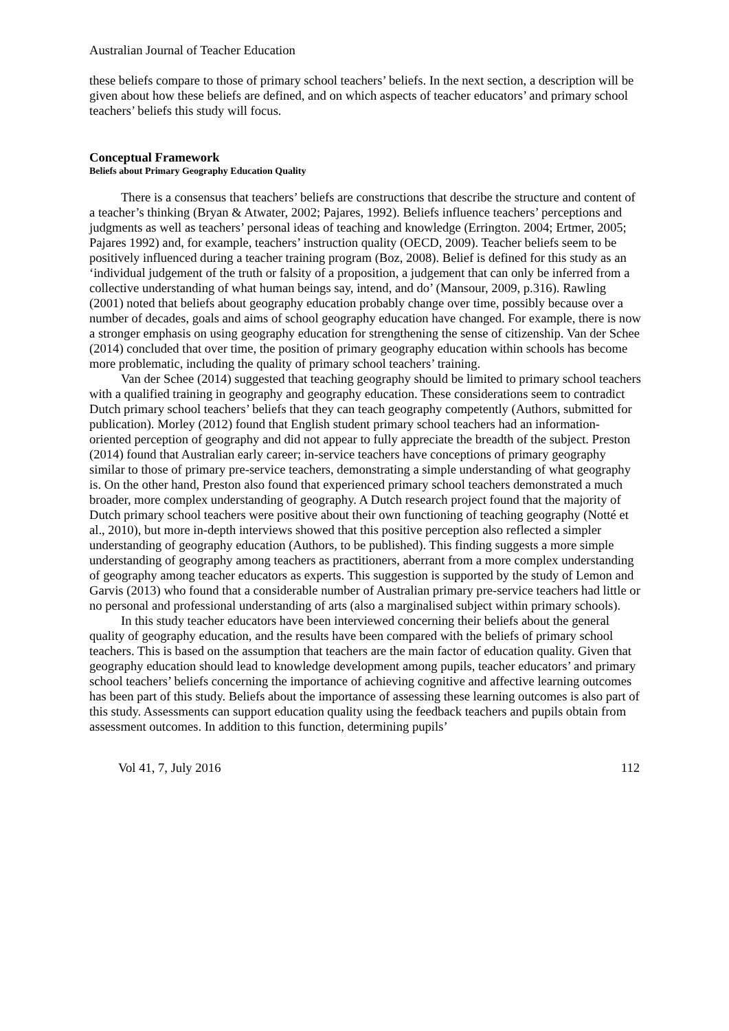Australian Journal of Teacher Education
these beliefs compare to those of primary school teachers’ beliefs. In the next section, a description will be given about how these beliefs are defined, and on which aspects of teacher educators’ and primary school teachers’ beliefs this study will focus.
Conceptual Framework
Beliefs about Primary Geography Education Quality
There is a consensus that teachers’ beliefs are constructions that describe the structure and content of a teacher’s thinking (Bryan & Atwater, 2002; Pajares, 1992). Beliefs influence teachers’ perceptions and judgments as well as teachers’ personal ideas of teaching and knowledge (Errington. 2004; Ertmer, 2005; Pajares 1992) and, for example, teachers’ instruction quality (OECD, 2009). Teacher beliefs seem to be positively influenced during a teacher training program (Boz, 2008). Belief is defined for this study as an ‘individual judgement of the truth or falsity of a proposition, a judgement that can only be inferred from a collective understanding of what human beings say, intend, and do’ (Mansour, 2009, p.316). Rawling (2001) noted that beliefs about geography education probably change over time, possibly because over a number of decades, goals and aims of school geography education have changed. For example, there is now a stronger emphasis on using geography education for strengthening the sense of citizenship. Van der Schee (2014) concluded that over time, the position of primary geography education within schools has become more problematic, including the quality of primary school teachers’ training.
Van der Schee (2014) suggested that teaching geography should be limited to primary school teachers with a qualified training in geography and geography education. These considerations seem to contradict Dutch primary school teachers’ beliefs that they can teach geography competently (Authors, submitted for publication). Morley (2012) found that English student primary school teachers had an information-oriented perception of geography and did not appear to fully appreciate the breadth of the subject. Preston (2014) found that Australian early career; in-service teachers have conceptions of primary geography similar to those of primary pre-service teachers, demonstrating a simple understanding of what geography is. On the other hand, Preston also found that experienced primary school teachers demonstrated a much broader, more complex understanding of geography. A Dutch research project found that the majority of Dutch primary school teachers were positive about their own functioning of teaching geography (Notté et al., 2010), but more in-depth interviews showed that this positive perception also reflected a simpler understanding of geography education (Authors, to be published). This finding suggests a more simple understanding of geography among teachers as practitioners, aberrant from a more complex understanding of geography among teacher educators as experts. This suggestion is supported by the study of Lemon and Garvis (2013) who found that a considerable number of Australian primary pre-service teachers had little or no personal and professional understanding of arts (also a marginalised subject within primary schools).
In this study teacher educators have been interviewed concerning their beliefs about the general quality of geography education, and the results have been compared with the beliefs of primary school teachers. This is based on the assumption that teachers are the main factor of education quality. Given that geography education should lead to knowledge development among pupils, teacher educators’ and primary school teachers’ beliefs concerning the importance of achieving cognitive and affective learning outcomes has been part of this study. Beliefs about the importance of assessing these learning outcomes is also part of this study. Assessments can support education quality using the feedback teachers and pupils obtain from assessment outcomes. In addition to this function, determining pupils’
Vol 41, 7, July 2016 112